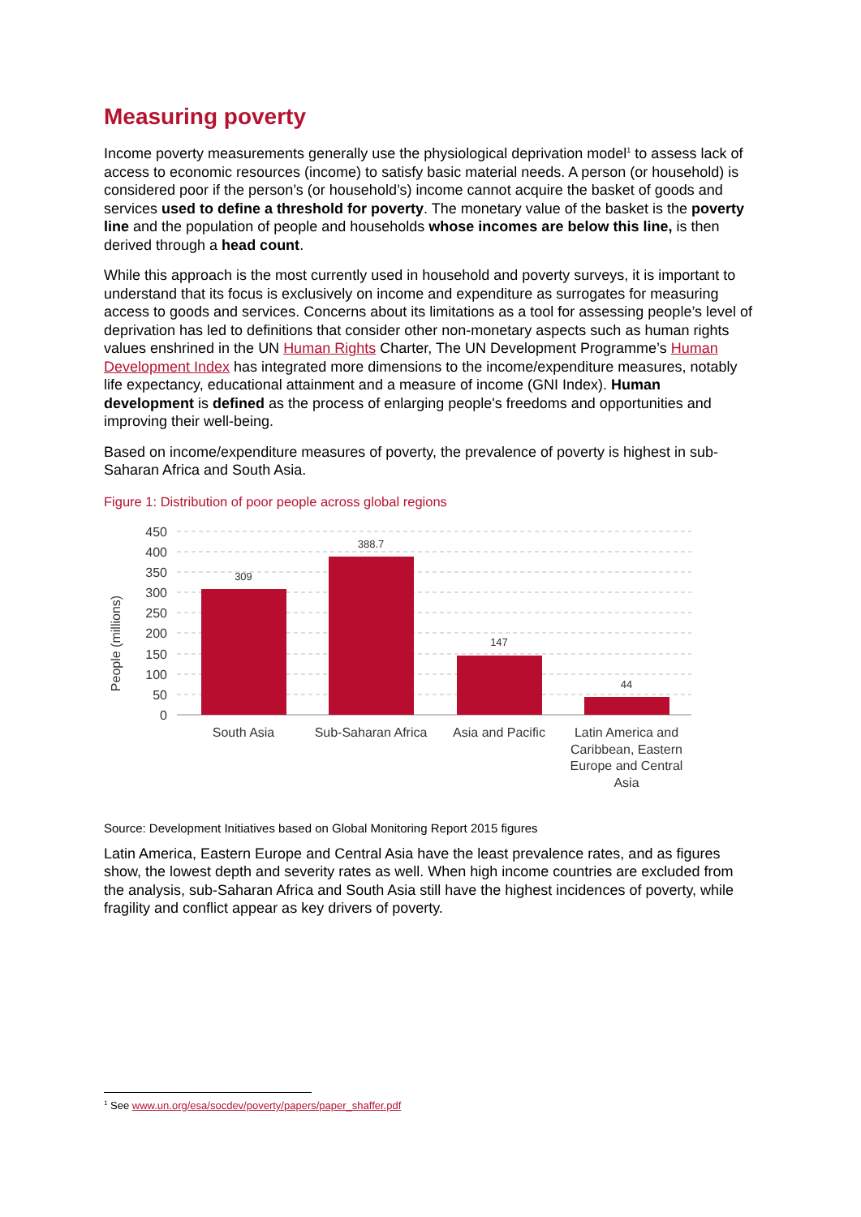Measuring poverty
Income poverty measurements generally use the physiological deprivation model<sup>1</sup> to assess lack of access to economic resources (income) to satisfy basic material needs. A person (or household) is considered poor if the person’s (or household’s) income cannot acquire the basket of goods and services used to define a threshold for poverty. The monetary value of the basket is the poverty line and the population of people and households whose incomes are below this line, is then derived through a head count.
While this approach is the most currently used in household and poverty surveys, it is important to understand that its focus is exclusively on income and expenditure as surrogates for measuring access to goods and services. Concerns about its limitations as a tool for assessing people’s level of deprivation has led to definitions that consider other non-monetary aspects such as human rights values enshrined in the UN Human Rights Charter, The UN Development Programme’s Human Development Index has integrated more dimensions to the income/expenditure measures, notably life expectancy, educational attainment and a measure of income (GNI Index). Human development is defined as the process of enlarging people's freedoms and opportunities and improving their well-being.
Based on income/expenditure measures of poverty, the prevalence of poverty is highest in sub-Saharan Africa and South Asia.
Figure 1: Distribution of poor people across global regions
450
400
350
300
250
200
150
100
50
0
People (millions)
309
388.7
147
44
South Asia
Sub-Saharan Africa
Asia and Pacific
Latin America and
Caribbean, Eastern
Europe and Central
Asia
Source: Development Initiatives based on Global Monitoring Report 2015 figures
Latin America, Eastern Europe and Central Asia have the least prevalence rates, and as figures show, the lowest depth and severity rates as well. When high income countries are excluded from the analysis, sub-Saharan Africa and South Asia still have the highest incidences of poverty, while fragility and conflict appear as key drivers of poverty.
<sup>1</sup> See www.un.org/esa/socdev/poverty/papers/paper_shaffer.pdf